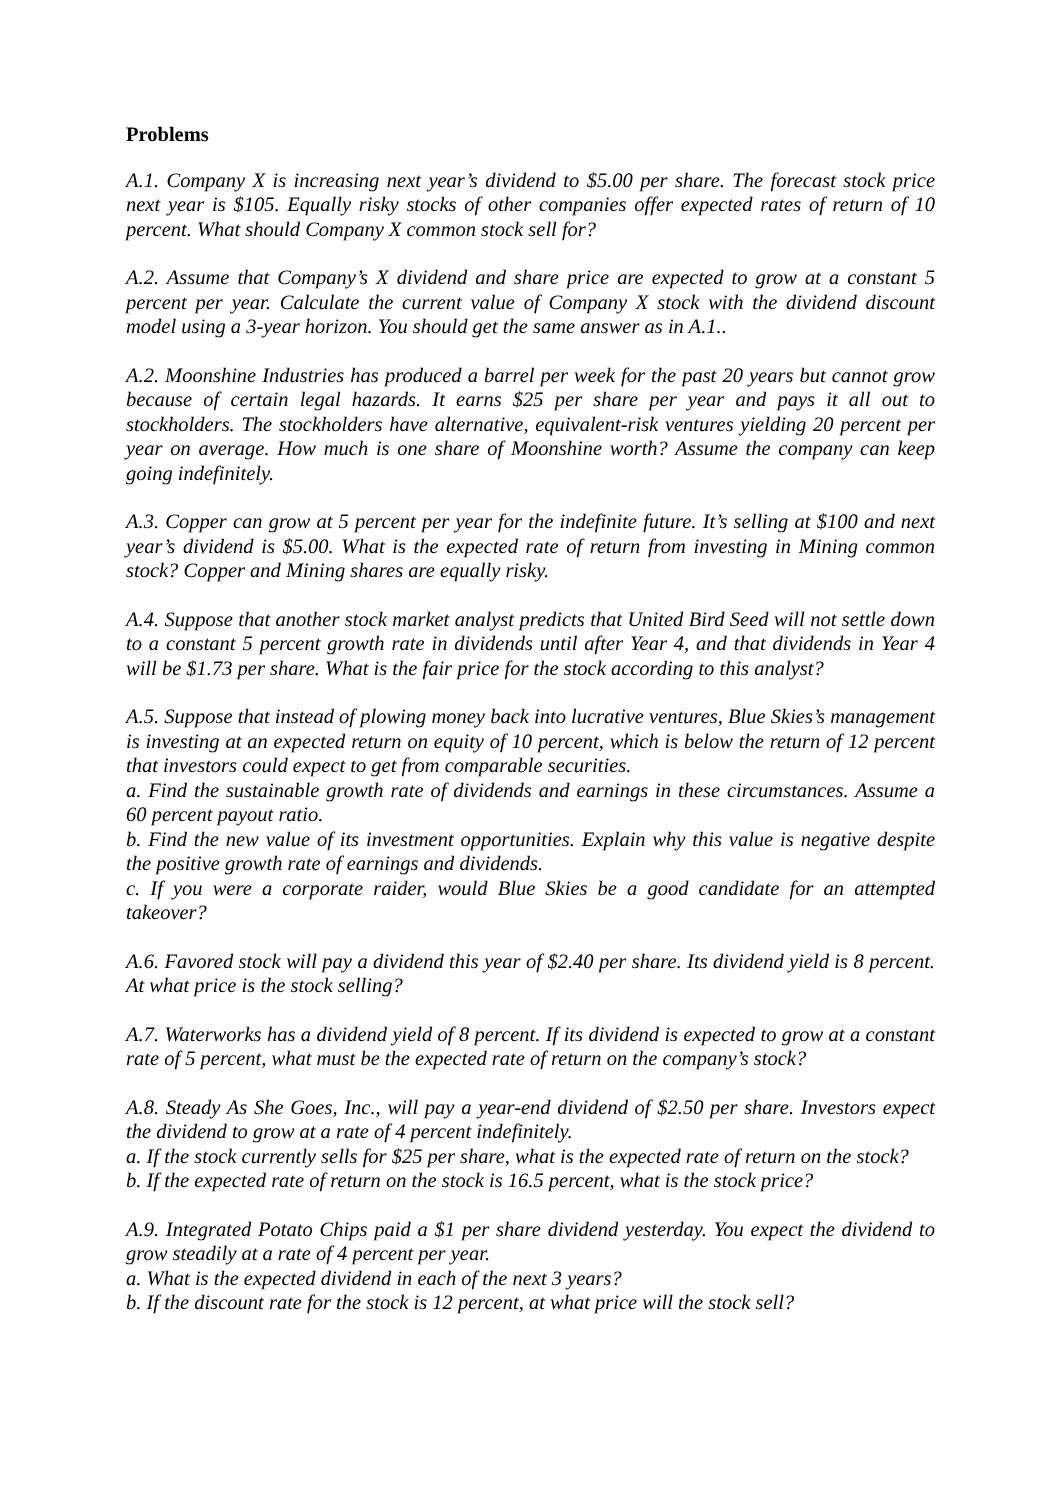Problems
A.1. Company X is increasing next year’s dividend to $5.00 per share. The forecast stock price next year is $105. Equally risky stocks of other companies offer expected rates of return of 10 percent. What should Company X common stock sell for?
A.2. Assume that Company’s X dividend and share price are expected to grow at a constant 5 percent per year. Calculate the current value of Company X stock with the dividend discount model using a 3-year horizon. You should get the same answer as in A.1..
A.2. Moonshine Industries has produced a barrel per week for the past 20 years but cannot grow because of certain legal hazards. It earns $25 per share per year and pays it all out to stockholders. The stockholders have alternative, equivalent-risk ventures yielding 20 percent per year on average. How much is one share of Moonshine worth? Assume the company can keep going indefinitely.
A.3. Copper can grow at 5 percent per year for the indefinite future. It’s selling at $100 and next year’s dividend is $5.00. What is the expected rate of return from investing in Mining common stock? Copper and Mining shares are equally risky.
A.4. Suppose that another stock market analyst predicts that United Bird Seed will not settle down to a constant 5 percent growth rate in dividends until after Year 4, and that dividends in Year 4 will be $1.73 per share. What is the fair price for the stock according to this analyst?
A.5. Suppose that instead of plowing money back into lucrative ventures, Blue Skies’s management is investing at an expected return on equity of 10 percent, which is below the return of 12 percent that investors could expect to get from comparable securities.
a. Find the sustainable growth rate of dividends and earnings in these circumstances. Assume a 60 percent payout ratio.
b. Find the new value of its investment opportunities. Explain why this value is negative despite the positive growth rate of earnings and dividends.
c. If you were a corporate raider, would Blue Skies be a good candidate for an attempted takeover?
A.6. Favored stock will pay a dividend this year of $2.40 per share. Its dividend yield is 8 percent. At what price is the stock selling?
A.7. Waterworks has a dividend yield of 8 percent. If its dividend is expected to grow at a constant rate of 5 percent, what must be the expected rate of return on the company’s stock?
A.8. Steady As She Goes, Inc., will pay a year-end dividend of $2.50 per share. Investors expect the dividend to grow at a rate of 4 percent indefinitely.
a. If the stock currently sells for $25 per share, what is the expected rate of return on the stock?
b. If the expected rate of return on the stock is 16.5 percent, what is the stock price?
A.9. Integrated Potato Chips paid a $1 per share dividend yesterday. You expect the dividend to grow steadily at a rate of 4 percent per year.
a. What is the expected dividend in each of the next 3 years?
b. If the discount rate for the stock is 12 percent, at what price will the stock sell?